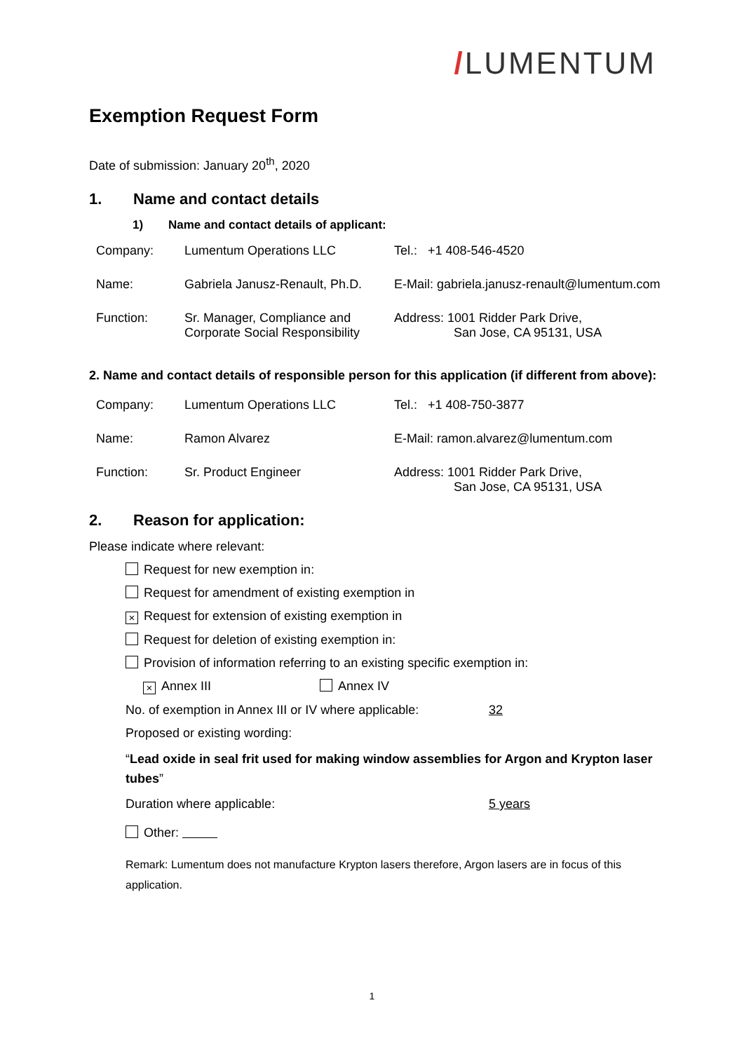/LUMENTUM
Exemption Request Form
Date of submission: January 20<sup>th</sup>, 2020
1. Name and contact details
1) Name and contact details of applicant:
| Company: | Lumentum Operations LLC | Tel.: +1 408-546-4520 |
| Name: | Gabriela Janusz-Renault, Ph.D. | E-Mail: gabriela.janusz-renault@lumentum.com |
| Function: | Sr. Manager, Compliance and Corporate Social Responsibility | Address: 1001 Ridder Park Drive, San Jose, CA 95131, USA |
2. Name and contact details of responsible person for this application (if different from above):
| Company: | Lumentum Operations LLC | Tel.: +1 408-750-3877 |
| Name: | Ramon Alvarez | E-Mail: ramon.alvarez@lumentum.com |
| Function: | Sr. Product Engineer | Address: 1001 Ridder Park Drive, San Jose, CA 95131, USA |
2. Reason for application:
Please indicate where relevant:
Request for new exemption in:
Request for amendment of existing exemption in
× Request for extension of existing exemption in
Request for deletion of existing exemption in:
Provision of information referring to an existing specific exemption in:
× Annex III Annex IV
No. of exemption in Annex III or IV where applicable: 32
Proposed or existing wording:
“Lead oxide in seal frit used for making window assemblies for Argon and Krypton laser tubes”
Duration where applicable: 5 years
Other:
Remark: Lumentum does not manufacture Krypton lasers therefore, Argon lasers are in focus of this application.
1